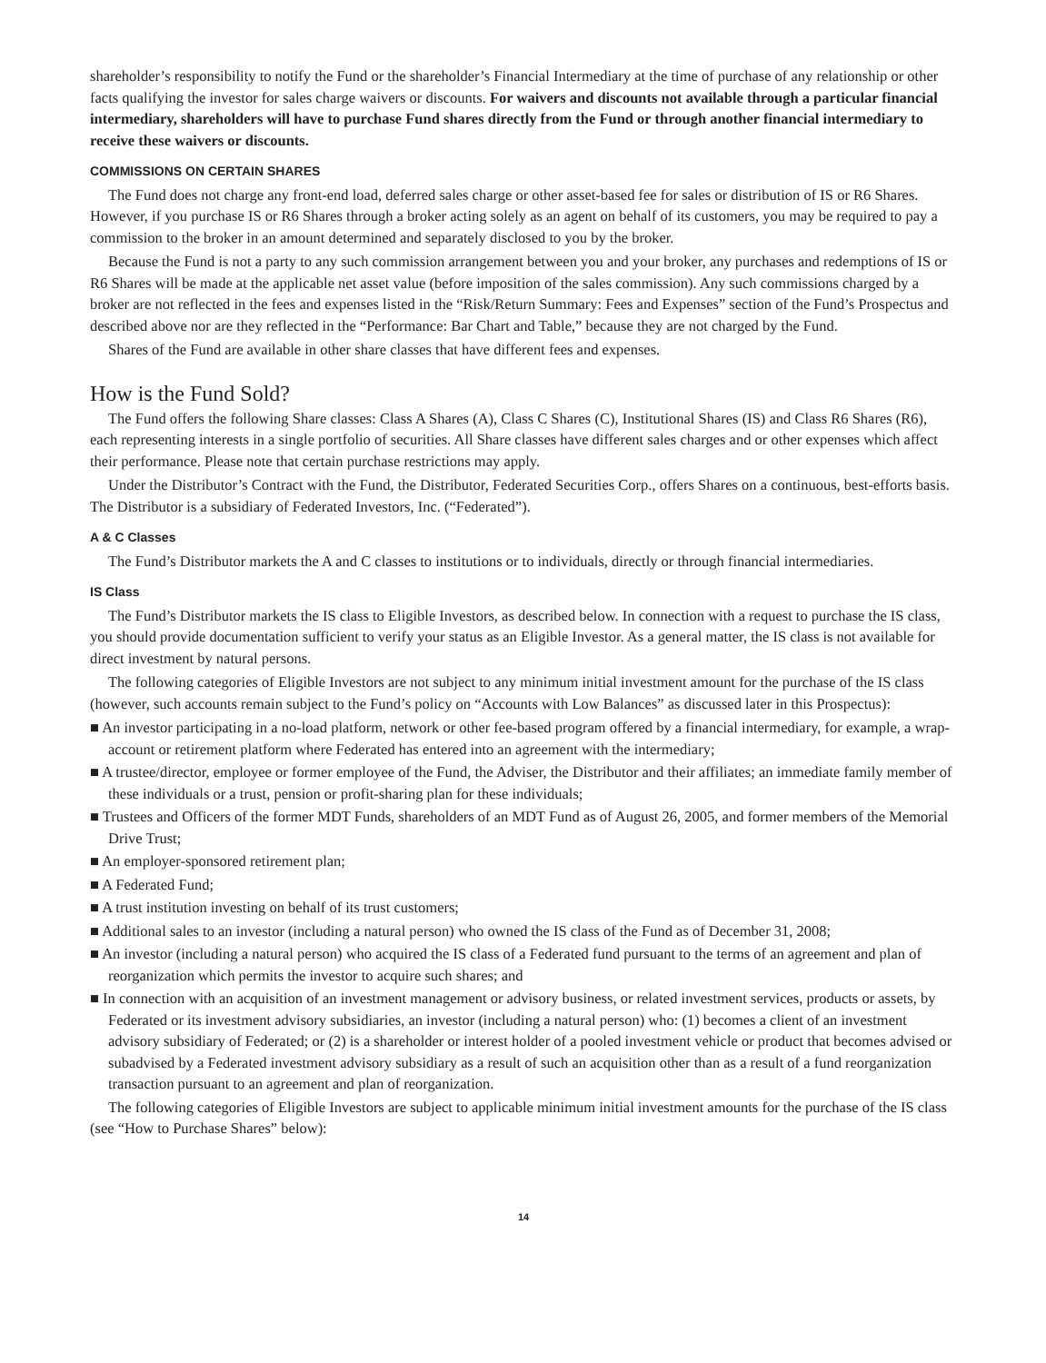shareholder’s responsibility to notify the Fund or the shareholder’s Financial Intermediary at the time of purchase of any relationship or other facts qualifying the investor for sales charge waivers or discounts. For waivers and discounts not available through a particular financial intermediary, shareholders will have to purchase Fund shares directly from the Fund or through another financial intermediary to receive these waivers or discounts.
COMMISSIONS ON CERTAIN SHARES
The Fund does not charge any front-end load, deferred sales charge or other asset-based fee for sales or distribution of IS or R6 Shares. However, if you purchase IS or R6 Shares through a broker acting solely as an agent on behalf of its customers, you may be required to pay a commission to the broker in an amount determined and separately disclosed to you by the broker.
Because the Fund is not a party to any such commission arrangement between you and your broker, any purchases and redemptions of IS or R6 Shares will be made at the applicable net asset value (before imposition of the sales commission). Any such commissions charged by a broker are not reflected in the fees and expenses listed in the “Risk/Return Summary: Fees and Expenses” section of the Fund’s Prospectus and described above nor are they reflected in the “Performance: Bar Chart and Table,” because they are not charged by the Fund.
Shares of the Fund are available in other share classes that have different fees and expenses.
How is the Fund Sold?
The Fund offers the following Share classes: Class A Shares (A), Class C Shares (C), Institutional Shares (IS) and Class R6 Shares (R6), each representing interests in a single portfolio of securities. All Share classes have different sales charges and or other expenses which affect their performance. Please note that certain purchase restrictions may apply.
Under the Distributor’s Contract with the Fund, the Distributor, Federated Securities Corp., offers Shares on a continuous, best-efforts basis. The Distributor is a subsidiary of Federated Investors, Inc. (“Federated”).
A & C Classes
The Fund’s Distributor markets the A and C classes to institutions or to individuals, directly or through financial intermediaries.
IS Class
The Fund’s Distributor markets the IS class to Eligible Investors, as described below. In connection with a request to purchase the IS class, you should provide documentation sufficient to verify your status as an Eligible Investor. As a general matter, the IS class is not available for direct investment by natural persons.
The following categories of Eligible Investors are not subject to any minimum initial investment amount for the purchase of the IS class (however, such accounts remain subject to the Fund’s policy on “Accounts with Low Balances” as discussed later in this Prospectus):
■ An investor participating in a no-load platform, network or other fee-based program offered by a financial intermediary, for example, a wrap-account or retirement platform where Federated has entered into an agreement with the intermediary;
■ A trustee/director, employee or former employee of the Fund, the Adviser, the Distributor and their affiliates; an immediate family member of these individuals or a trust, pension or profit-sharing plan for these individuals;
■ Trustees and Officers of the former MDT Funds, shareholders of an MDT Fund as of August 26, 2005, and former members of the Memorial Drive Trust;
■ An employer-sponsored retirement plan;
■ A Federated Fund;
■ A trust institution investing on behalf of its trust customers;
■ Additional sales to an investor (including a natural person) who owned the IS class of the Fund as of December 31, 2008;
■ An investor (including a natural person) who acquired the IS class of a Federated fund pursuant to the terms of an agreement and plan of reorganization which permits the investor to acquire such shares; and
■ In connection with an acquisition of an investment management or advisory business, or related investment services, products or assets, by Federated or its investment advisory subsidiaries, an investor (including a natural person) who: (1) becomes a client of an investment advisory subsidiary of Federated; or (2) is a shareholder or interest holder of a pooled investment vehicle or product that becomes advised or subadvised by a Federated investment advisory subsidiary as a result of such an acquisition other than as a result of a fund reorganization transaction pursuant to an agreement and plan of reorganization.
The following categories of Eligible Investors are subject to applicable minimum initial investment amounts for the purchase of the IS class (see “How to Purchase Shares” below):
14